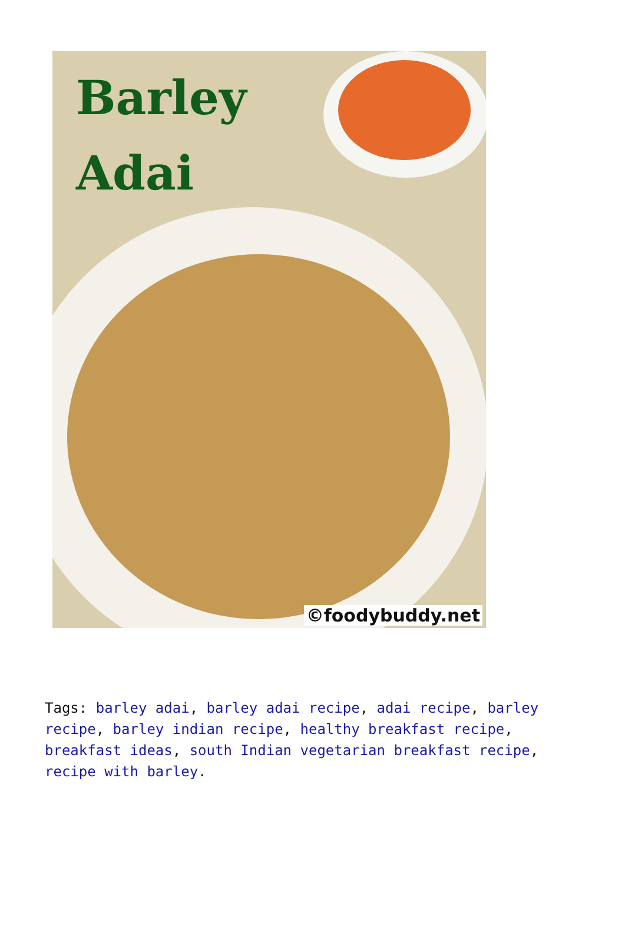Barley
Adai
©foodybuddy.net
Tags: barley adai, barley adai recipe, adai recipe, barley recipe, barley indian recipe, healthy breakfast recipe, breakfast ideas, south Indian vegetarian breakfast recipe, recipe with barley.